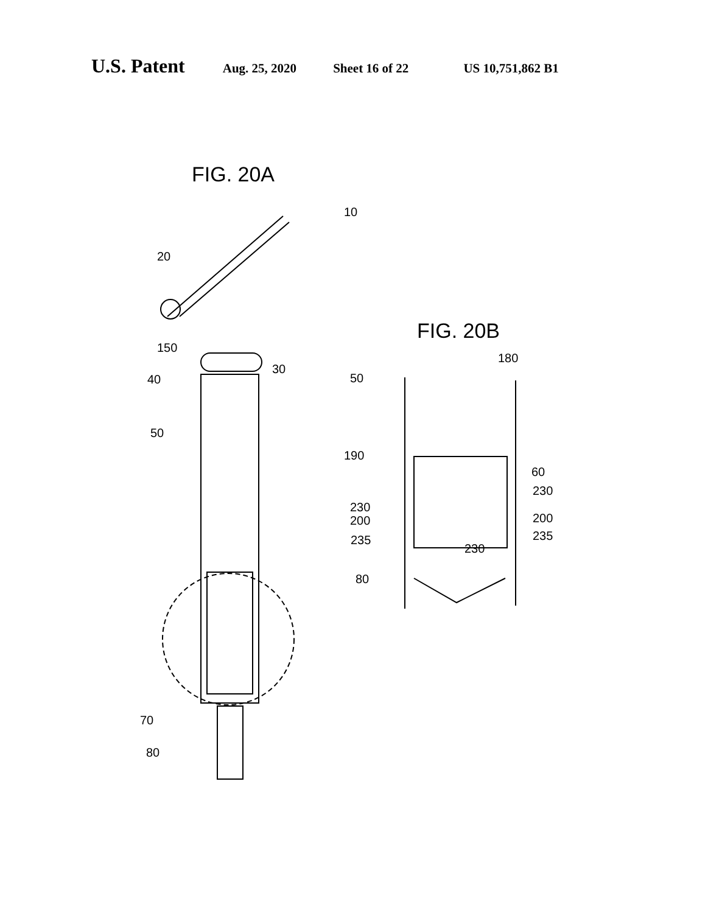U.S. Patent Aug. 25, 2020 Sheet 16 of 22 US 10,751,862 B1
FIG. 20A
FIG. 20B
10
20
150
30
40
50
70
80
180
50
190
60
230
230
200
200
235
235
230
80